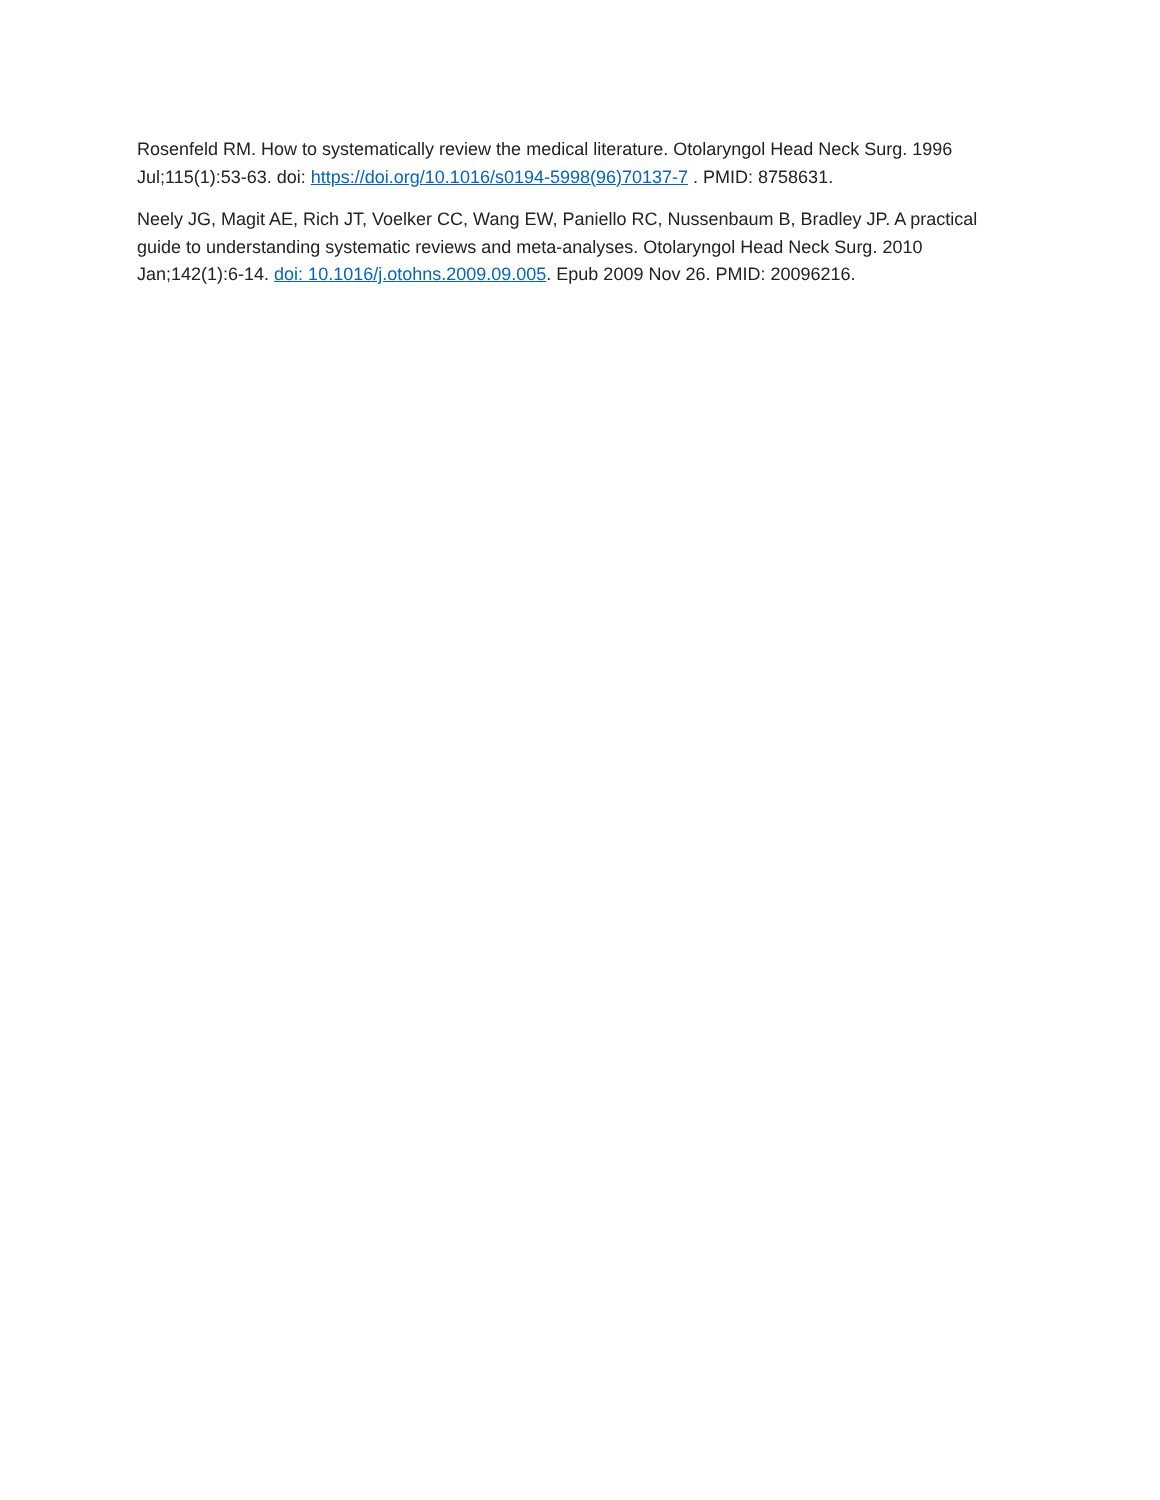Rosenfeld RM. How to systematically review the medical literature. Otolaryngol Head Neck Surg. 1996 Jul;115(1):53-63. doi: https://doi.org/10.1016/s0194-5998(96)70137-7 . PMID: 8758631.
Neely JG, Magit AE, Rich JT, Voelker CC, Wang EW, Paniello RC, Nussenbaum B, Bradley JP. A practical guide to understanding systematic reviews and meta-analyses. Otolaryngol Head Neck Surg. 2010 Jan;142(1):6-14. doi: 10.1016/j.otohns.2009.09.005. Epub 2009 Nov 26. PMID: 20096216.